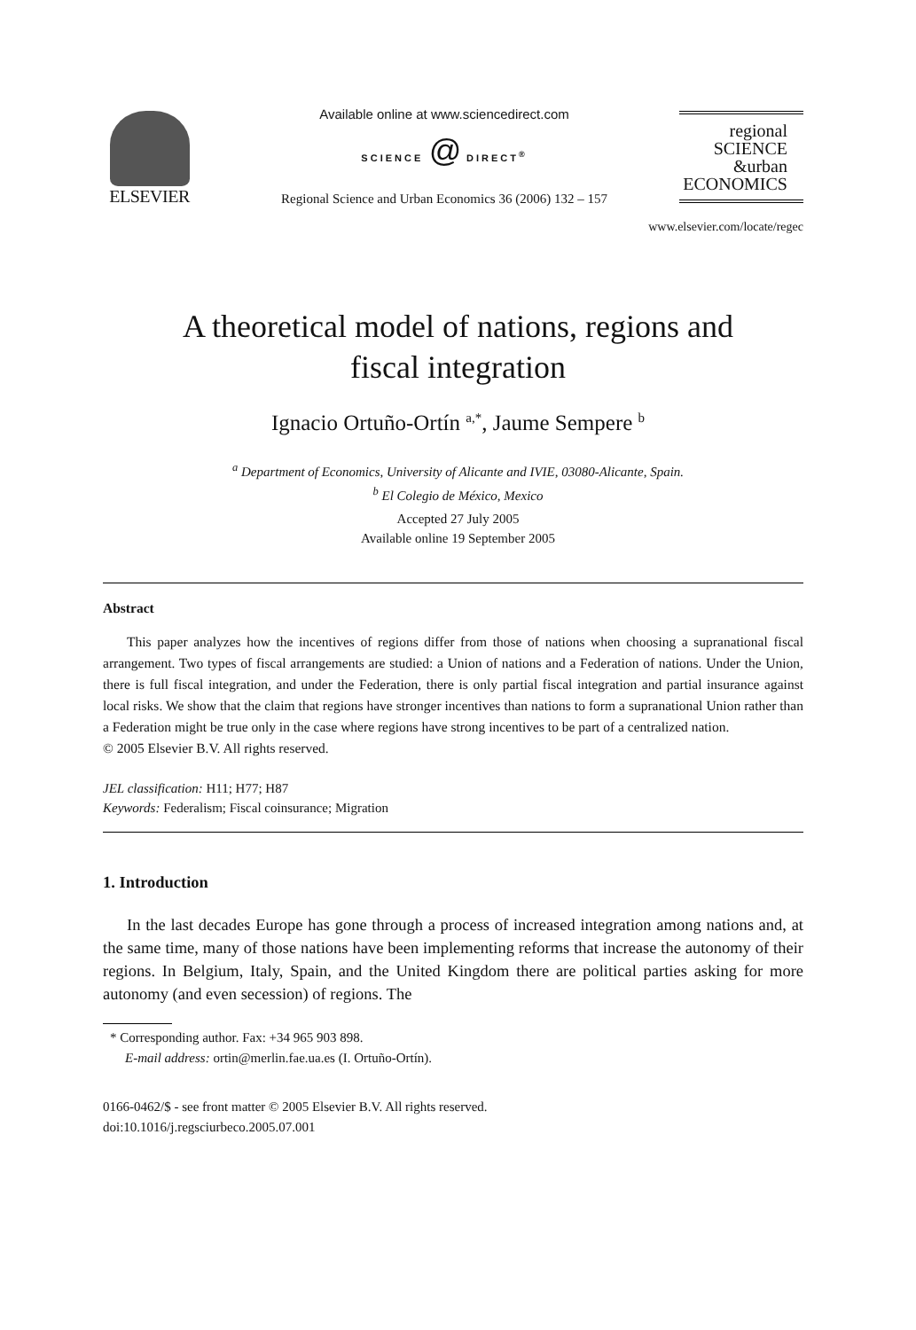ELSEVIER
Available online at www.sciencedirect.com
SCIENCE @ DIRECT<sup>®</sup>
Regional Science and Urban Economics 36 (2006) 132 – 157
regional
SCIENCE
&urban
ECONOMICS
www.elsevier.com/locate/regec
A theoretical model of nations, regions and
fiscal integration
Ignacio Ortuño-Ortín <sup>a,*</sup>, Jaume Sempere <sup>b</sup>
<sup>a</sup> Department of Economics, University of Alicante and IVIE, 03080-Alicante, Spain.
<sup>b</sup> El Colegio de México, Mexico
Accepted 27 July 2005
Available online 19 September 2005
Abstract
This paper analyzes how the incentives of regions differ from those of nations when choosing a supranational fiscal arrangement. Two types of fiscal arrangements are studied: a Union of nations and a Federation of nations. Under the Union, there is full fiscal integration, and under the Federation, there is only partial fiscal integration and partial insurance against local risks. We show that the claim that regions have stronger incentives than nations to form a supranational Union rather than a Federation might be true only in the case where regions have strong incentives to be part of a centralized nation.
© 2005 Elsevier B.V. All rights reserved.
JEL classification: H11; H77; H87
Keywords: Federalism; Fiscal coinsurance; Migration
1. Introduction
In the last decades Europe has gone through a process of increased integration among nations and, at the same time, many of those nations have been implementing reforms that increase the autonomy of their regions. In Belgium, Italy, Spain, and the United Kingdom there are political parties asking for more autonomy (and even secession) of regions. The
* Corresponding author. Fax: +34 965 903 898.
E-mail address: ortin@merlin.fae.ua.es (I. Ortuño-Ortín).
0166-0462/$ - see front matter © 2005 Elsevier B.V. All rights reserved.
doi:10.1016/j.regsciurbeco.2005.07.001